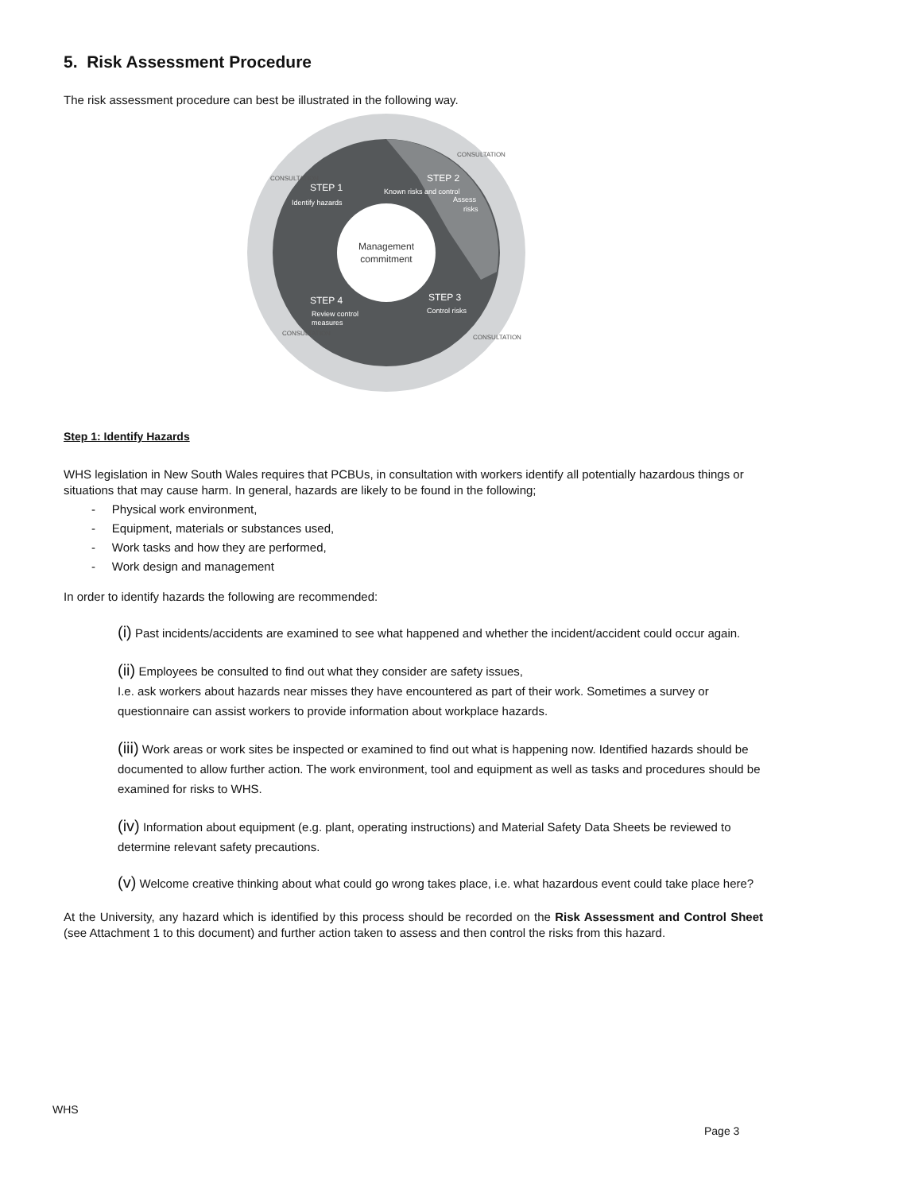5. Risk Assessment Procedure
The risk assessment procedure can best be illustrated in the following way.
Management
commitment
STEP 1
Identify hazards
STEP 2
Assess
risks
STEP 3
Control risks
STEP 4
Review control
measures
Known risks and control
CONSULTATION
CONSULTATION
CONSULTATION
CONSULTATION
Step 1: Identify Hazards
WHS legislation in New South Wales requires that PCBUs, in consultation with workers identify all potentially hazardous things or situations that may cause harm. In general, hazards are likely to be found in the following;
- Physical work environment,
- Equipment, materials or substances used,
- Work tasks and how they are performed,
- Work design and management
In order to identify hazards the following are recommended:
(i) Past incidents/accidents are examined to see what happened and whether the incident/accident could occur again.
(ii) Employees be consulted to find out what they consider are safety issues,
I.e. ask workers about hazards near misses they have encountered as part of their work. Sometimes a survey or questionnaire can assist workers to provide information about workplace hazards.
(iii) Work areas or work sites be inspected or examined to find out what is happening now. Identified hazards should be documented to allow further action. The work environment, tool and equipment as well as tasks and procedures should be examined for risks to WHS.
(iv) Information about equipment (e.g. plant, operating instructions) and Material Safety Data Sheets be reviewed to determine relevant safety precautions.
(v) Welcome creative thinking about what could go wrong takes place, i.e. what hazardous event could take place here?
At the University, any hazard which is identified by this process should be recorded on the Risk Assessment and Control Sheet (see Attachment 1 to this document) and further action taken to assess and then control the risks from this hazard.
WHS
Page 3